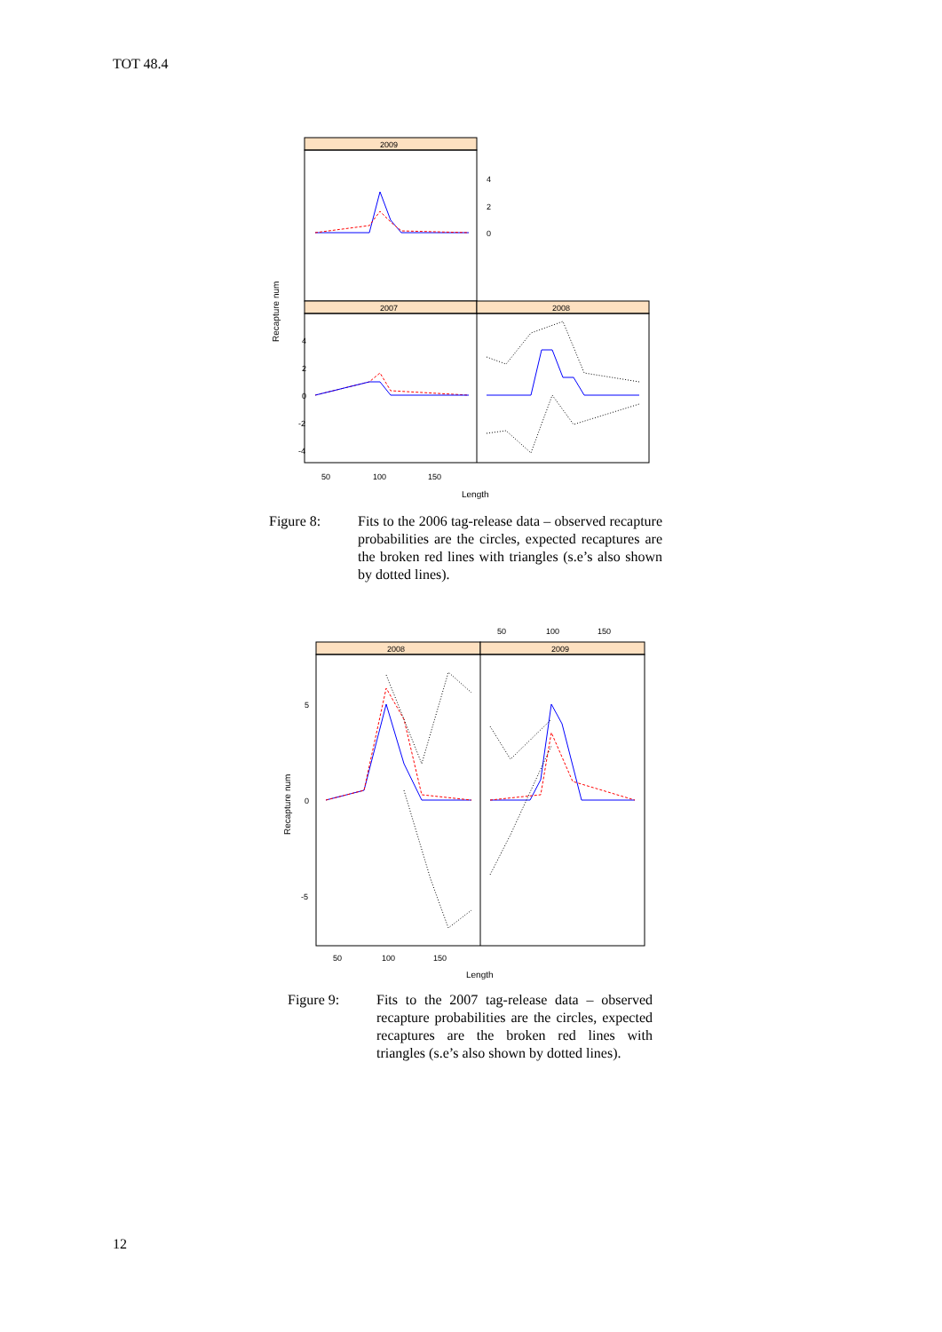TOT 48.4
2009
2007
2008
4
2
0
4
2
0
-2
-4
50
100
150
Length
Recapture num
Figure 8: Fits to the 2006 tag-release data – observed recapture probabilities are the circles, expected recaptures are the broken red lines with triangles (s.e’s also shown by dotted lines).
50
100
150
2008
2009
5
0
-5
50
100
150
Length
Recapture num
Figure 9: Fits to the 2007 tag-release data – observed recapture probabilities are the circles, expected recaptures are the broken red lines with triangles (s.e’s also shown by dotted lines).
12